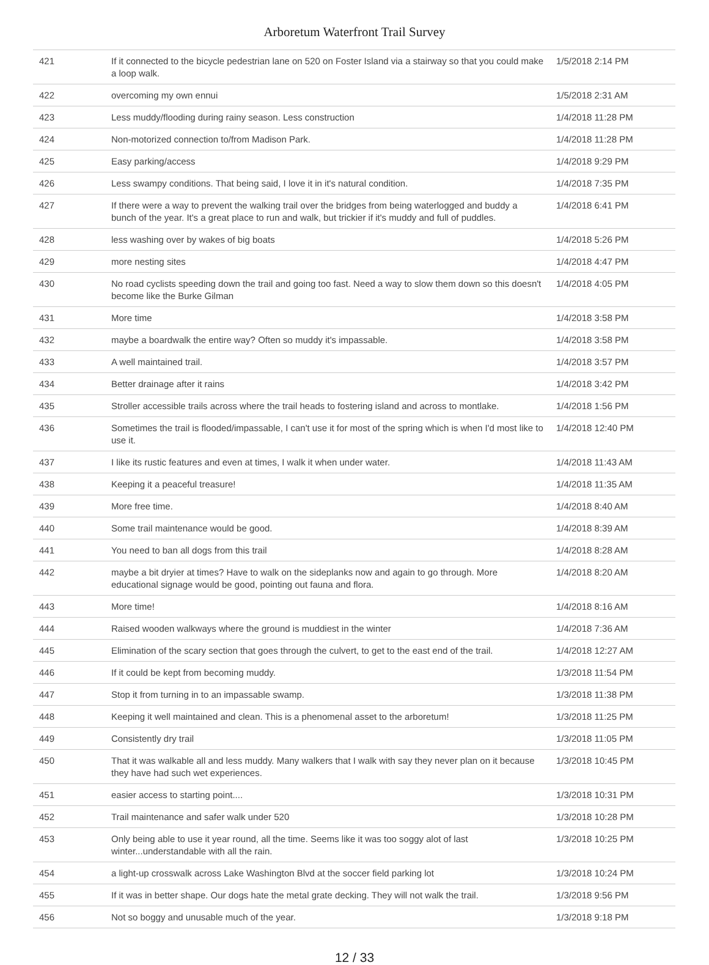Arboretum Waterfront Trail Survey
| 421 | If it connected to the bicycle pedestrian lane on 520 on Foster Island via a stairway so that you could make a loop walk. | 1/5/2018 2:14 PM |
| 422 | overcoming my own ennui | 1/5/2018 2:31 AM |
| 423 | Less muddy/flooding during rainy season. Less construction | 1/4/2018 11:28 PM |
| 424 | Non-motorized connection to/from Madison Park. | 1/4/2018 11:28 PM |
| 425 | Easy parking/access | 1/4/2018 9:29 PM |
| 426 | Less swampy conditions. That being said, I love it in it's natural condition. | 1/4/2018 7:35 PM |
| 427 | If there were a way to prevent the walking trail over the bridges from being waterlogged and buddy a bunch of the year. It's a great place to run and walk, but trickier if it's muddy and full of puddles. | 1/4/2018 6:41 PM |
| 428 | less washing over by wakes of big boats | 1/4/2018 5:26 PM |
| 429 | more nesting sites | 1/4/2018 4:47 PM |
| 430 | No road cyclists speeding down the trail and going too fast. Need a way to slow them down so this doesn't become like the Burke Gilman | 1/4/2018 4:05 PM |
| 431 | More time | 1/4/2018 3:58 PM |
| 432 | maybe a boardwalk the entire way? Often so muddy it's impassable. | 1/4/2018 3:58 PM |
| 433 | A well maintained trail. | 1/4/2018 3:57 PM |
| 434 | Better drainage after it rains | 1/4/2018 3:42 PM |
| 435 | Stroller accessible trails across where the trail heads to fostering island and across to montlake. | 1/4/2018 1:56 PM |
| 436 | Sometimes the trail is flooded/impassable, I can't use it for most of the spring which is when I'd most like to use it. | 1/4/2018 12:40 PM |
| 437 | I like its rustic features and even at times, I walk it when under water. | 1/4/2018 11:43 AM |
| 438 | Keeping it a peaceful treasure! | 1/4/2018 11:35 AM |
| 439 | More free time. | 1/4/2018 8:40 AM |
| 440 | Some trail maintenance would be good. | 1/4/2018 8:39 AM |
| 441 | You need to ban all dogs from this trail | 1/4/2018 8:28 AM |
| 442 | maybe a bit dryier at times? Have to walk on the sideplanks now and again to go through. More educational signage would be good, pointing out fauna and flora. | 1/4/2018 8:20 AM |
| 443 | More time! | 1/4/2018 8:16 AM |
| 444 | Raised wooden walkways where the ground is muddiest in the winter | 1/4/2018 7:36 AM |
| 445 | Elimination of the scary section that goes through the culvert, to get to the east end of the trail. | 1/4/2018 12:27 AM |
| 446 | If it could be kept from becoming muddy. | 1/3/2018 11:54 PM |
| 447 | Stop it from turning in to an impassable swamp. | 1/3/2018 11:38 PM |
| 448 | Keeping it well maintained and clean. This is a phenomenal asset to the arboretum! | 1/3/2018 11:25 PM |
| 449 | Consistently dry trail | 1/3/2018 11:05 PM |
| 450 | That it was walkable all and less muddy. Many walkers that I walk with say they never plan on it because they have had such wet experiences. | 1/3/2018 10:45 PM |
| 451 | easier access to starting point.... | 1/3/2018 10:31 PM |
| 452 | Trail maintenance and safer walk under 520 | 1/3/2018 10:28 PM |
| 453 | Only being able to use it year round, all the time. Seems like it was too soggy alot of last winter...understandable with all the rain. | 1/3/2018 10:25 PM |
| 454 | a light-up crosswalk across Lake Washington Blvd at the soccer field parking lot | 1/3/2018 10:24 PM |
| 455 | If it was in better shape. Our dogs hate the metal grate decking. They will not walk the trail. | 1/3/2018 9:56 PM |
| 456 | Not so boggy and unusable much of the year. | 1/3/2018 9:18 PM |
12 / 33